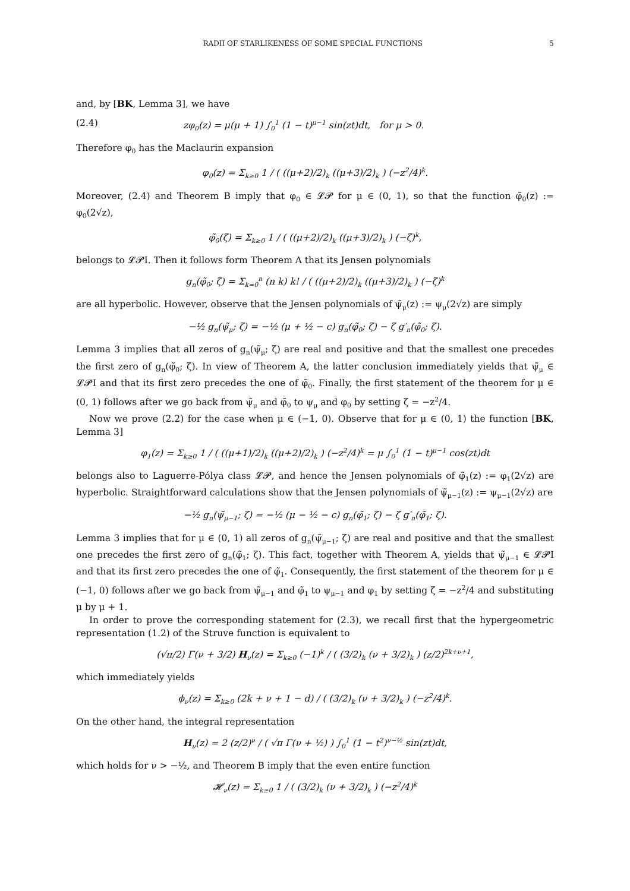RADII OF STARLIKENESS OF SOME SPECIAL FUNCTIONS 5
and, by [BK, Lemma 3], we have
(2.4) zφ<sub>0</sub>(z) = μ(μ + 1) ∫<sub>0</sub><sup>1</sup> (1 − t)<sup>μ−1</sup> sin(zt)dt, for μ > 0.
Therefore φ<sub>0</sub> has the Maclaurin expansion
φ<sub>0</sub>(z) = Σ<sub>k≥0</sub> 1 / ( ((μ+2)/2)<sub>k</sub> ((μ+3)/2)<sub>k</sub> ) (−z<sup>2</sup>/4)<sup>k</sup>.
Moreover, (2.4) and Theorem B imply that φ<sub>0</sub> ∈ 𝓛𝓟 for μ ∈ (0, 1), so that the function φ̃<sub>0</sub>(z) := φ<sub>0</sub>(2√z),
φ̃<sub>0</sub>(ζ) = Σ<sub>k≥0</sub> 1 / ( ((μ+2)/2)<sub>k</sub> ((μ+3)/2)<sub>k</sub> ) (−ζ)<sup>k</sup>,
belongs to 𝓛𝓟I. Then it follows form Theorem A that its Jensen polynomials
g<sub>n</sub>(φ̃<sub>0</sub>; ζ) = Σ<sub>k=0</sub><sup>n</sup> (n k) k! / ( ((μ+2)/2)<sub>k</sub> ((μ+3)/2)<sub>k</sub> ) (−ζ)<sup>k</sup>
are all hyperbolic. However, observe that the Jensen polynomials of ψ̃<sub>μ</sub>(z) := ψ<sub>μ</sub>(2√z) are simply
−½ g<sub>n</sub>(ψ̃<sub>μ</sub>; ζ) = −½ (μ + ½ − c) g<sub>n</sub>(φ̃<sub>0</sub>; ζ) − ζ g′<sub>n</sub>(φ̃<sub>0</sub>; ζ).
Lemma 3 implies that all zeros of g<sub>n</sub>(ψ̃<sub>μ</sub>; ζ) are real and positive and that the smallest one precedes the first zero of g<sub>n</sub>(φ̃<sub>0</sub>; ζ). In view of Theorem A, the latter conclusion immediately yields that ψ̃<sub>μ</sub> ∈ 𝓛𝓟I and that its first zero precedes the one of φ̃<sub>0</sub>. Finally, the first statement of the theorem for μ ∈ (0, 1) follows after we go back from ψ̃<sub>μ</sub> and φ̃<sub>0</sub> to ψ<sub>μ</sub> and φ<sub>0</sub> by setting ζ = −z<sup>2</sup>/4.
Now we prove (2.2) for the case when μ ∈ (−1, 0). Observe that for μ ∈ (0, 1) the function [BK, Lemma 3]
φ<sub>1</sub>(z) = Σ<sub>k≥0</sub> 1 / ( ((μ+1)/2)<sub>k</sub> ((μ+2)/2)<sub>k</sub> ) (−z<sup>2</sup>/4)<sup>k</sup> = μ ∫<sub>0</sub><sup>1</sup> (1 − t)<sup>μ−1</sup> cos(zt)dt
belongs also to Laguerre-Pólya class 𝓛𝓟, and hence the Jensen polynomials of φ̃<sub>1</sub>(z) := φ<sub>1</sub>(2√z) are hyperbolic. Straightforward calculations show that the Jensen polynomials of ψ̃<sub>μ−1</sub>(z) := ψ<sub>μ−1</sub>(2√z) are
−½ g<sub>n</sub>(ψ̃<sub>μ−1</sub>; ζ) = −½ (μ − ½ − c) g<sub>n</sub>(φ̃<sub>1</sub>; ζ) − ζ g′<sub>n</sub>(φ̃<sub>1</sub>; ζ).
Lemma 3 implies that for μ ∈ (0, 1) all zeros of g<sub>n</sub>(ψ̃<sub>μ−1</sub>; ζ) are real and positive and that the smallest one precedes the first zero of g<sub>n</sub>(φ̃<sub>1</sub>; ζ). This fact, together with Theorem A, yields that ψ̃<sub>μ−1</sub> ∈ 𝓛𝓟I and that its first zero precedes the one of φ̃<sub>1</sub>. Consequently, the first statement of the theorem for μ ∈ (−1, 0) follows after we go back from ψ̃<sub>μ−1</sub> and φ̃<sub>1</sub> to ψ<sub>μ−1</sub> and φ<sub>1</sub> by setting ζ = −z<sup>2</sup>/4 and substituting μ by μ + 1.
In order to prove the corresponding statement for (2.3), we recall first that the hypergeometric representation (1.2) of the Struve function is equivalent to
(√π/2) Γ(ν + 3/2) H<sub>ν</sub>(z) = Σ<sub>k≥0</sub> (−1)<sup>k</sup> / ( (3/2)<sub>k</sub> (ν + 3/2)<sub>k</sub> ) (z/2)<sup>2k+ν+1</sup>,
which immediately yields
ϕ<sub>ν</sub>(z) = Σ<sub>k≥0</sub> (2k + ν + 1 − d) / ( (3/2)<sub>k</sub> (ν + 3/2)<sub>k</sub> ) (−z<sup>2</sup>/4)<sup>k</sup>.
On the other hand, the integral representation
H<sub>ν</sub>(z) = 2 (z/2)<sup>ν</sup> / ( √π Γ(ν + ½) ) ∫<sub>0</sub><sup>1</sup> (1 − t<sup>2</sup>)<sup>ν−½</sup> sin(zt)dt,
which holds for ν > −½, and Theorem B imply that the even entire function
𝓗<sub>ν</sub>(z) = Σ<sub>k≥0</sub> 1 / ( (3/2)<sub>k</sub> (ν + 3/2)<sub>k</sub> ) (−z<sup>2</sup>/4)<sup>k</sup>